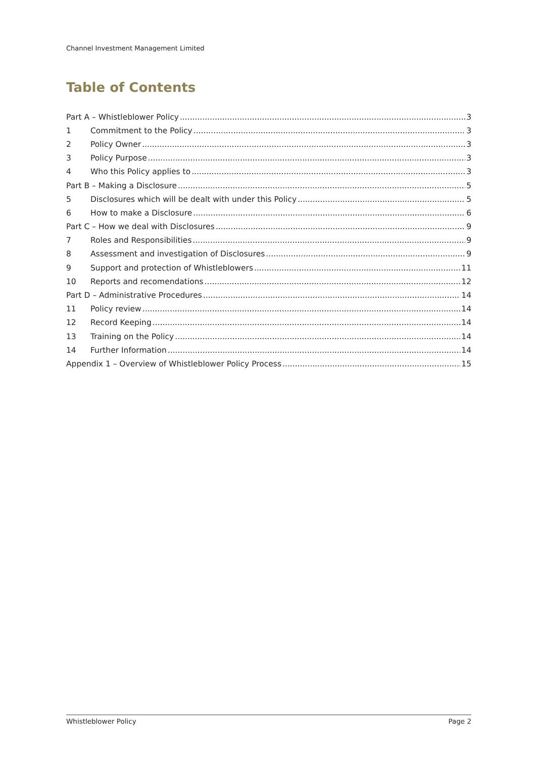Channel Investment Management Limited
Table of Contents
Part A – Whistleblower Policy 3
1 Commitment to the Policy 3
2 Policy Owner 3
3 Policy Purpose 3
4 Who this Policy applies to 3
Part B – Making a Disclosure 5
5 Disclosures which will be dealt with under this Policy 5
6 How to make a Disclosure 6
Part C – How we deal with Disclosures 9
7 Roles and Responsibilities 9
8 Assessment and investigation of Disclosures 9
9 Support and protection of Whistleblowers 11
10 Reports and recomendations 12
Part D – Administrative Procedures 14
11 Policy review 14
12 Record Keeping 14
13 Training on the Policy 14
14 Further Information 14
Appendix 1 – Overview of Whistleblower Policy Process 15
Whistleblower Policy Page 2